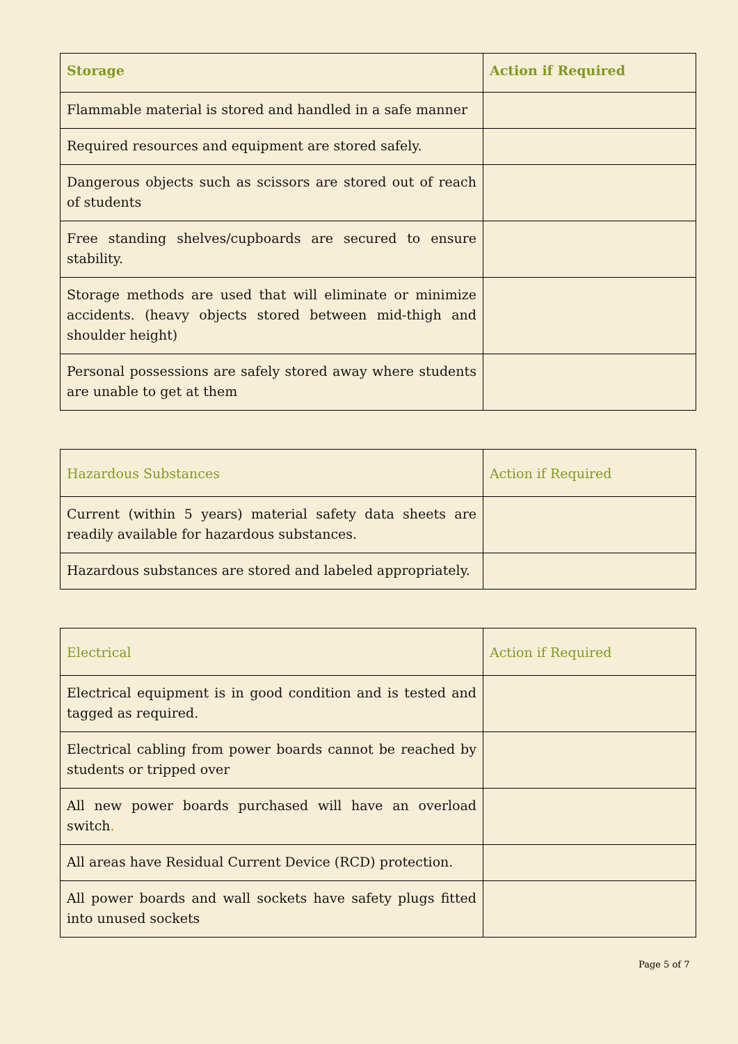| Storage | Action if Required |
| --- | --- |
| Flammable material is stored and handled in a safe manner | |
| Required resources and equipment are stored safely. | |
| Dangerous objects such as scissors are stored out of reach of students | |
| Free standing shelves/cupboards are secured to ensure stability. | |
| Storage methods are used that will eliminate or minimize accidents. (heavy objects stored between mid-thigh and shoulder height) | |
| Personal possessions are safely stored away where students are unable to get at them | |
| Hazardous Substances | Action if Required |
| --- | --- |
| Current (within 5 years) material safety data sheets are readily available for hazardous substances. | |
| Hazardous substances are stored and labeled appropriately. | |
| Electrical | Action if Required |
| --- | --- |
| Electrical equipment is in good condition and is tested and tagged as required. | |
| Electrical cabling from power boards cannot be reached by students or tripped over | |
| All new power boards purchased will have an overload switch . | |
| All areas have Residual Current Device (RCD) protection. | |
| All power boards and wall sockets have safety plugs fitted into unused sockets | |
Page 5 of 7